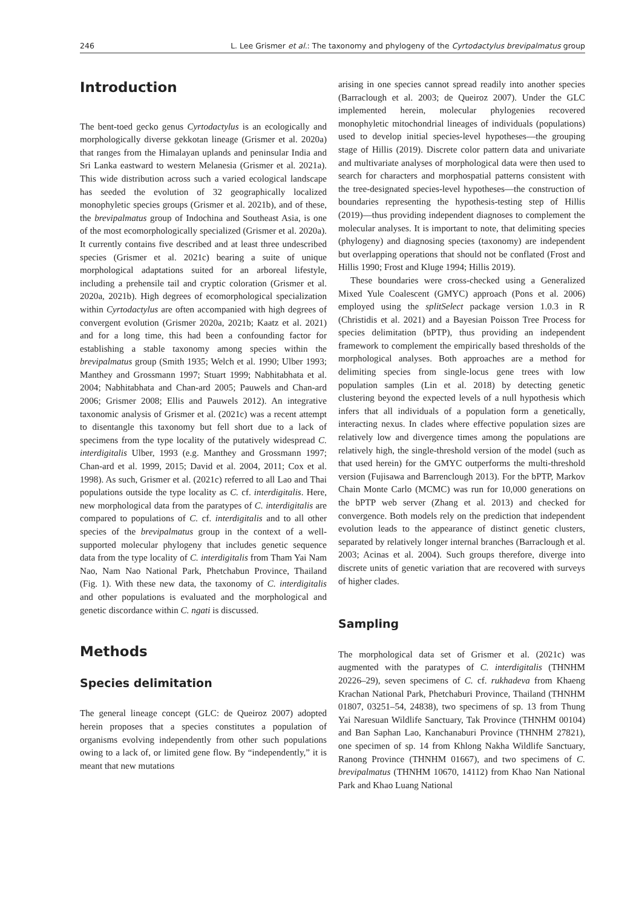246 L. Lee Grismer et al.: The taxonomy and phylogeny of the Cyrtodactylus brevipalmatus group
Introduction
The bent-toed gecko genus Cyrtodactylus is an ecologically and morphologically diverse gekkotan lineage (Grismer et al. 2020a) that ranges from the Himalayan uplands and peninsular India and Sri Lanka eastward to western Melanesia (Grismer et al. 2021a). This wide distribution across such a varied ecological landscape has seeded the evolution of 32 geographically localized monophyletic species groups (Grismer et al. 2021b), and of these, the brevipalmatus group of Indochina and Southeast Asia, is one of the most ecomorphologically specialized (Grismer et al. 2020a). It currently contains five described and at least three undescribed species (Grismer et al. 2021c) bearing a suite of unique morphological adaptations suited for an arboreal lifestyle, including a prehensile tail and cryptic coloration (Grismer et al. 2020a, 2021b). High degrees of ecomorphological specialization within Cyrtodactylus are often accompanied with high degrees of convergent evolution (Grismer 2020a, 2021b; Kaatz et al. 2021) and for a long time, this had been a confounding factor for establishing a stable taxonomy among species within the brevipalmatus group (Smith 1935; Welch et al. 1990; Ulber 1993; Manthey and Grossmann 1997; Stuart 1999; Nabhitabhata et al. 2004; Nabhitabhata and Chan-ard 2005; Pauwels and Chan-ard 2006; Grismer 2008; Ellis and Pauwels 2012). An integrative taxonomic analysis of Grismer et al. (2021c) was a recent attempt to disentangle this taxonomy but fell short due to a lack of specimens from the type locality of the putatively widespread C. interdigitalis Ulber, 1993 (e.g. Manthey and Grossmann 1997; Chan-ard et al. 1999, 2015; David et al. 2004, 2011; Cox et al. 1998). As such, Grismer et al. (2021c) referred to all Lao and Thai populations outside the type locality as C. cf. interdigitalis. Here, new morphological data from the paratypes of C. interdigitalis are compared to populations of C. cf. interdigitalis and to all other species of the brevipalmatus group in the context of a well-supported molecular phylogeny that includes genetic sequence data from the type locality of C. interdigitalis from Tham Yai Nam Nao, Nam Nao National Park, Phetchabun Province, Thailand (Fig. 1). With these new data, the taxonomy of C. interdigitalis and other populations is evaluated and the morphological and genetic discordance within C. ngati is discussed.
Methods
Species delimitation
The general lineage concept (GLC: de Queiroz 2007) adopted herein proposes that a species constitutes a population of organisms evolving independently from other such populations owing to a lack of, or limited gene flow. By “independently,” it is meant that new mutations
arising in one species cannot spread readily into another species (Barraclough et al. 2003; de Queiroz 2007). Under the GLC implemented herein, molecular phylogenies recovered monophyletic mitochondrial lineages of individuals (populations) used to develop initial species-level hypotheses—the grouping stage of Hillis (2019). Discrete color pattern data and univariate and multivariate analyses of morphological data were then used to search for characters and morphospatial patterns consistent with the tree-designated species-level hypotheses—the construction of boundaries representing the hypothesis-testing step of Hillis (2019)—thus providing independent diagnoses to complement the molecular analyses. It is important to note, that delimiting species (phylogeny) and diagnosing species (taxonomy) are independent but overlapping operations that should not be conflated (Frost and Hillis 1990; Frost and Kluge 1994; Hillis 2019).
These boundaries were cross-checked using a Generalized Mixed Yule Coalescent (GMYC) approach (Pons et al. 2006) employed using the splitSelect package version 1.0.3 in R (Christidis et al. 2021) and a Bayesian Poisson Tree Process for species delimitation (bPTP), thus providing an independent framework to complement the empirically based thresholds of the morphological analyses. Both approaches are a method for delimiting species from single-locus gene trees with low population samples (Lin et al. 2018) by detecting genetic clustering beyond the expected levels of a null hypothesis which infers that all individuals of a population form a genetically, interacting nexus. In clades where effective population sizes are relatively low and divergence times among the populations are relatively high, the single-threshold version of the model (such as that used herein) for the GMYC outperforms the multi-threshold version (Fujisawa and Barrenclough 2013). For the bPTP, Markov Chain Monte Carlo (MCMC) was run for 10,000 generations on the bPTP web server (Zhang et al. 2013) and checked for convergence. Both models rely on the prediction that independent evolution leads to the appearance of distinct genetic clusters, separated by relatively longer internal branches (Barraclough et al. 2003; Acinas et al. 2004). Such groups therefore, diverge into discrete units of genetic variation that are recovered with surveys of higher clades.
Sampling
The morphological data set of Grismer et al. (2021c) was augmented with the paratypes of C. interdigitalis (THNHM 20226–29), seven specimens of C. cf. rukhadeva from Khaeng Krachan National Park, Phetchaburi Province, Thailand (THNHM 01807, 03251–54, 24838), two specimens of sp. 13 from Thung Yai Naresuan Wildlife Sanctuary, Tak Province (THNHM 00104) and Ban Saphan Lao, Kanchanaburi Province (THNHM 27821), one specimen of sp. 14 from Khlong Nakha Wildlife Sanctuary, Ranong Province (THNHM 01667), and two specimens of C. brevipalmatus (THNHM 10670, 14112) from Khao Nan National Park and Khao Luang National